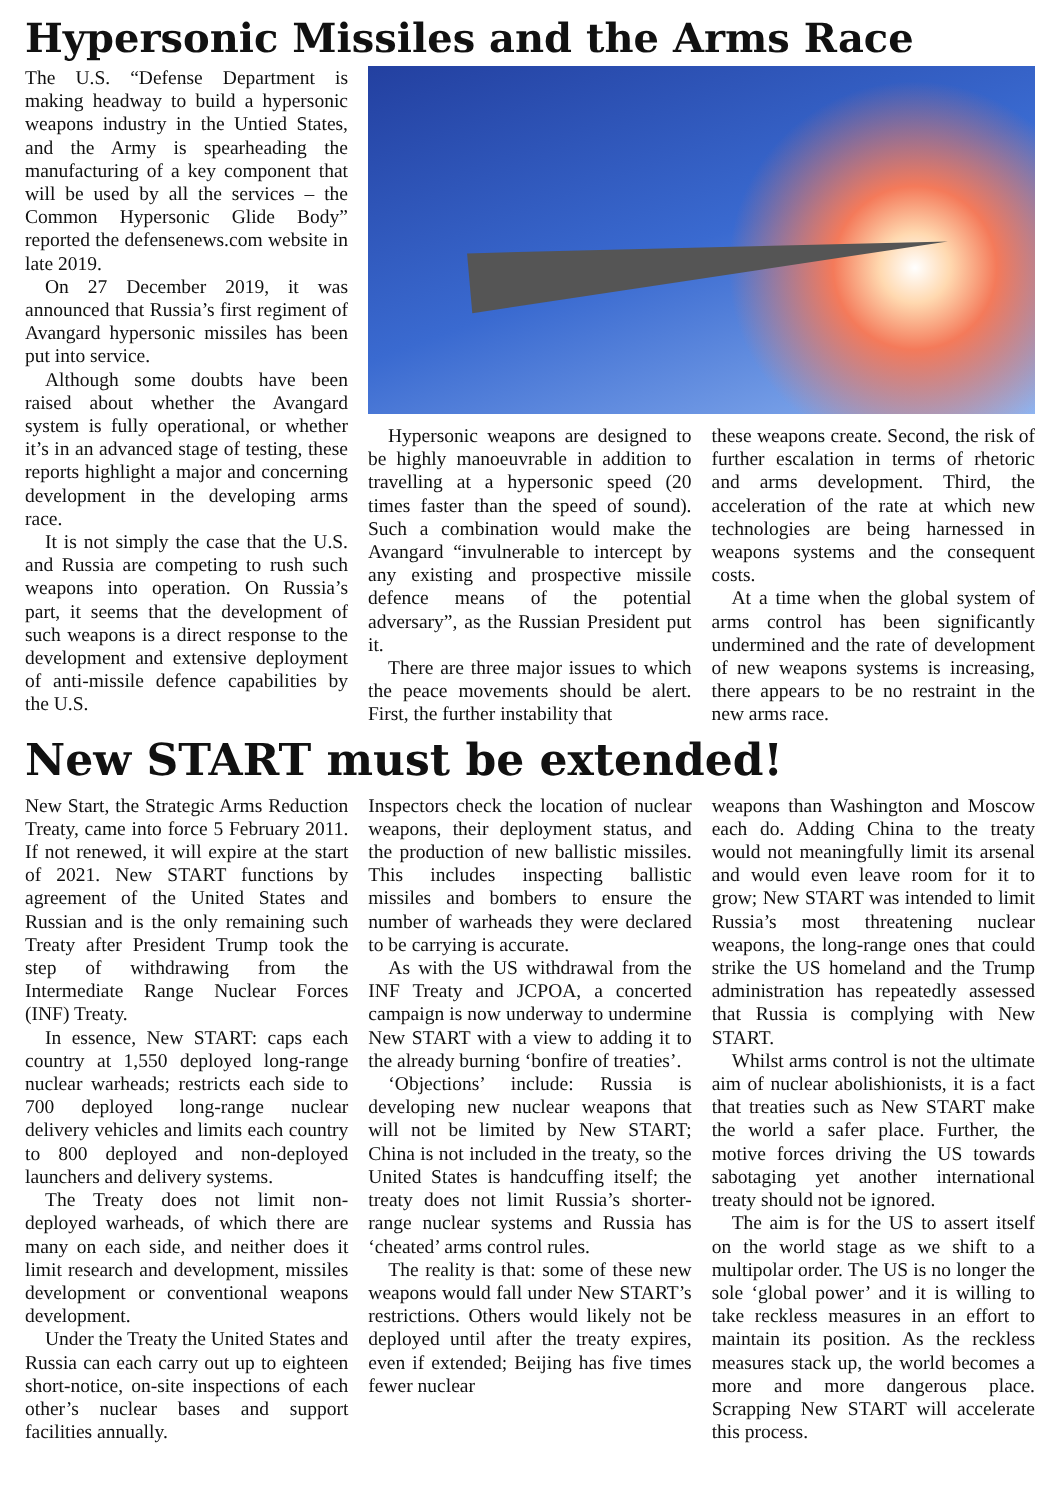Hypersonic Missiles and the Arms Race
The U.S. “Defense Department is making headway to build a hypersonic weapons industry in the Untied States, and the Army is spearheading the manufacturing of a key component that will be used by all the services – the Common Hypersonic Glide Body” reported the defensenews.com website in late 2019.
On 27 December 2019, it was announced that Russia’s first regiment of Avangard hypersonic missiles has been put into service.
Although some doubts have been raised about whether the Avangard system is fully operational, or whether it’s in an advanced stage of testing, these reports highlight a major and concerning development in the developing arms race.
It is not simply the case that the U.S. and Russia are competing to rush such weapons into operation. On Russia’s part, it seems that the development of such weapons is a direct response to the development and extensive deployment of anti-missile defence capabilities by the U.S.
Hypersonic weapons are designed to be highly manoeuvrable in addition to travelling at a hypersonic speed (20 times faster than the speed of sound). Such a combination would make the Avangard “invulnerable to intercept by any existing and prospective missile defence means of the potential adversary”, as the Russian President put it.
There are three major issues to which the peace movements should be alert. First, the further instability that
these weapons create. Second, the risk of further escalation in terms of rhetoric and arms development. Third, the acceleration of the rate at which new technologies are being harnessed in weapons systems and the consequent costs.
At a time when the global system of arms control has been significantly undermined and the rate of development of new weapons systems is increasing, there appears to be no restraint in the new arms race.
New START must be extended!
New Start, the Strategic Arms Reduction Treaty, came into force 5 February 2011. If not renewed, it will expire at the start of 2021. New START functions by agreement of the United States and Russian and is the only remaining such Treaty after President Trump took the step of withdrawing from the Intermediate Range Nuclear Forces (INF) Treaty.
In essence, New START: caps each country at 1,550 deployed long-range nuclear warheads; restricts each side to 700 deployed long-range nuclear delivery vehicles and limits each country to 800 deployed and non-deployed launchers and delivery systems.
The Treaty does not limit non-deployed warheads, of which there are many on each side, and neither does it limit research and development, missiles development or conventional weapons development.
Under the Treaty the United States and Russia can each carry out up to eighteen short-notice, on-site inspections of each other’s nuclear bases and support facilities annually.
Inspectors check the location of nuclear weapons, their deployment status, and the production of new ballistic missiles. This includes inspecting ballistic missiles and bombers to ensure the number of warheads they were declared to be carrying is accurate.
As with the US withdrawal from the INF Treaty and JCPOA, a concerted campaign is now underway to undermine New START with a view to adding it to the already burning ‘bonfire of treaties’.
‘Objections’ include: Russia is developing new nuclear weapons that will not be limited by New START; China is not included in the treaty, so the United States is handcuffing itself; the treaty does not limit Russia’s shorter-range nuclear systems and Russia has ‘cheated’ arms control rules.
The reality is that: some of these new weapons would fall under New START’s restrictions. Others would likely not be deployed until after the treaty expires, even if extended; Beijing has five times fewer nuclear
weapons than Washington and Moscow each do. Adding China to the treaty would not meaningfully limit its arsenal and would even leave room for it to grow; New START was intended to limit Russia’s most threatening nuclear weapons, the long-range ones that could strike the US homeland and the Trump administration has repeatedly assessed that Russia is complying with New START.
Whilst arms control is not the ultimate aim of nuclear abolishionists, it is a fact that treaties such as New START make the world a safer place. Further, the motive forces driving the US towards sabotaging yet another international treaty should not be ignored.
The aim is for the US to assert itself on the world stage as we shift to a multipolar order. The US is no longer the sole ‘global power’ and it is willing to take reckless measures in an effort to maintain its position. As the reckless measures stack up, the world becomes a more and more dangerous place. Scrapping New START will accelerate this process.